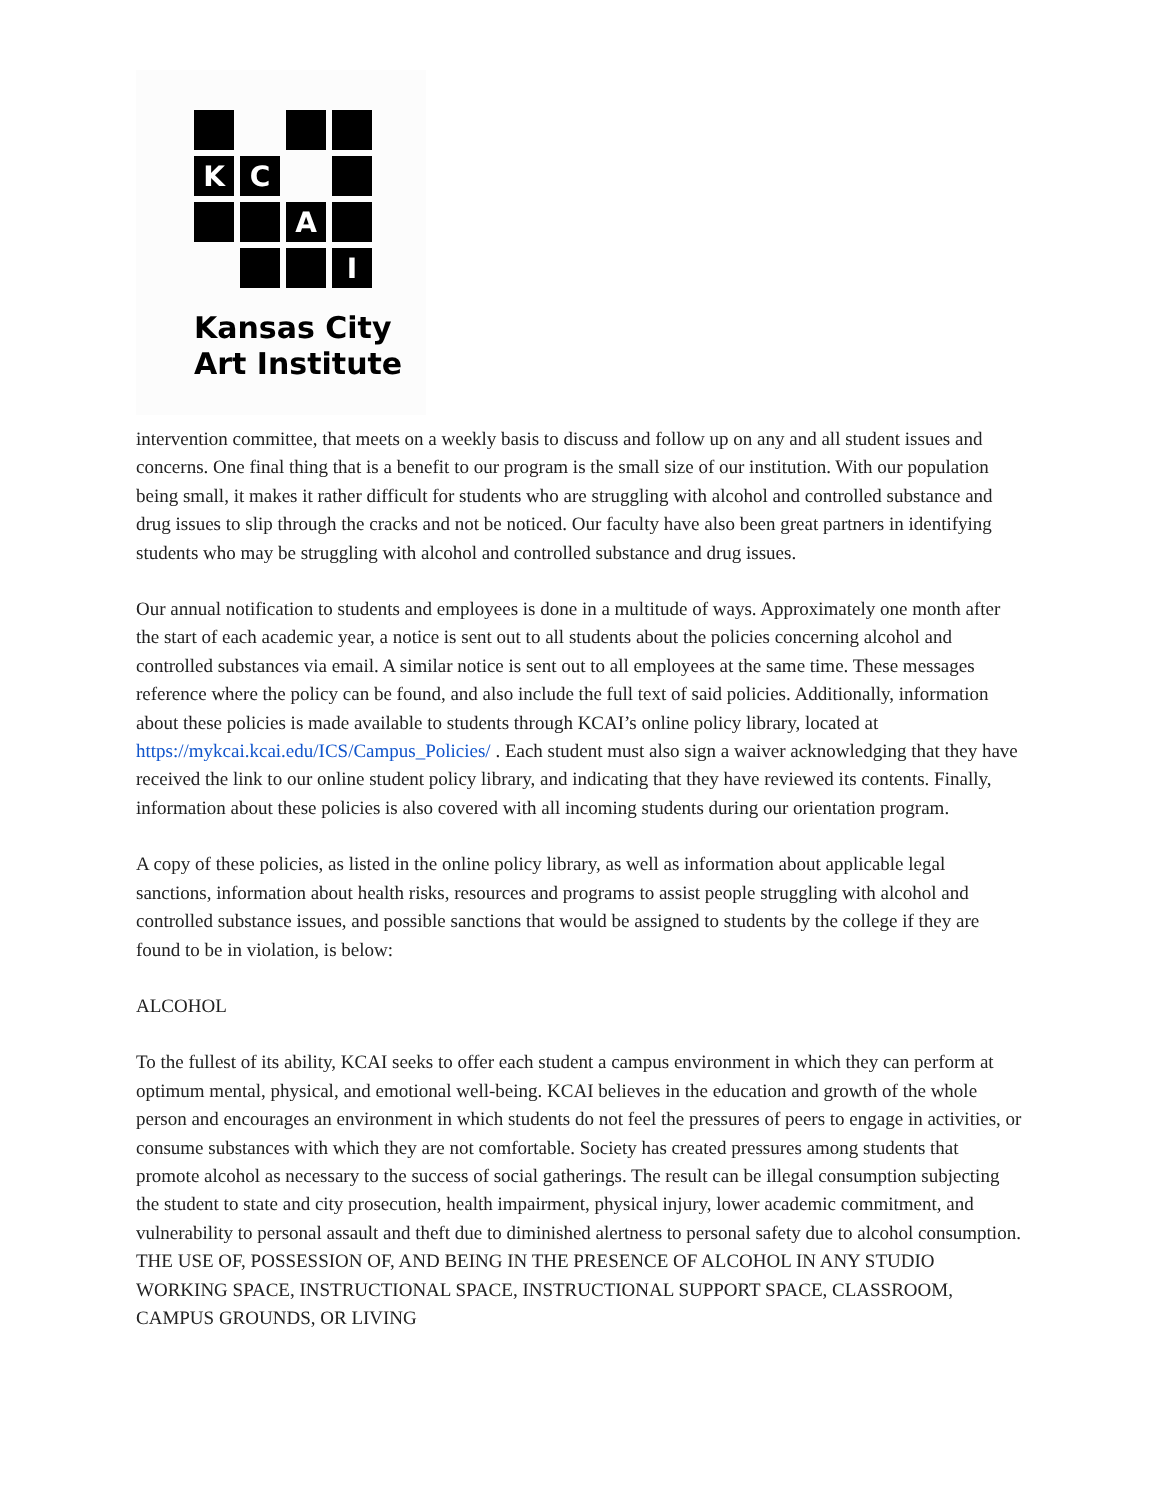K
C
A
I
Kansas City
Art Institute
intervention committee, that meets on a weekly basis to discuss and follow up on any and all student issues and concerns. One final thing that is a benefit to our program is the small size of our institution. With our population being small, it makes it rather difficult for students who are struggling with alcohol and controlled substance and drug issues to slip through the cracks and not be noticed. Our faculty have also been great partners in identifying students who may be struggling with alcohol and controlled substance and drug issues.
Our annual notification to students and employees is done in a multitude of ways. Approximately one month after the start of each academic year, a notice is sent out to all students about the policies concerning alcohol and controlled substances via email. A similar notice is sent out to all employees at the same time. These messages reference where the policy can be found, and also include the full text of said policies. Additionally, information about these policies is made available to students through KCAI’s online policy library, located at https://mykcai.kcai.edu/ICS/Campus_Policies/ . Each student must also sign a waiver acknowledging that they have received the link to our online student policy library, and indicating that they have reviewed its contents. Finally, information about these policies is also covered with all incoming students during our orientation program.
A copy of these policies, as listed in the online policy library, as well as information about applicable legal sanctions, information about health risks, resources and programs to assist people struggling with alcohol and controlled substance issues, and possible sanctions that would be assigned to students by the college if they are found to be in violation, is below:
ALCOHOL
To the fullest of its ability, KCAI seeks to offer each student a campus environment in which they can perform at optimum mental, physical, and emotional well-being. KCAI believes in the education and growth of the whole person and encourages an environment in which students do not feel the pressures of peers to engage in activities, or consume substances with which they are not comfortable. Society has created pressures among students that promote alcohol as necessary to the success of social gatherings. The result can be illegal consumption subjecting the student to state and city prosecution, health impairment, physical injury, lower academic commitment, and vulnerability to personal assault and theft due to diminished alertness to personal safety due to alcohol consumption. THE USE OF, POSSESSION OF, AND BEING IN THE PRESENCE OF ALCOHOL IN ANY STUDIO WORKING SPACE, INSTRUCTIONAL SPACE, INSTRUCTIONAL SUPPORT SPACE, CLASSROOM, CAMPUS GROUNDS, OR LIVING